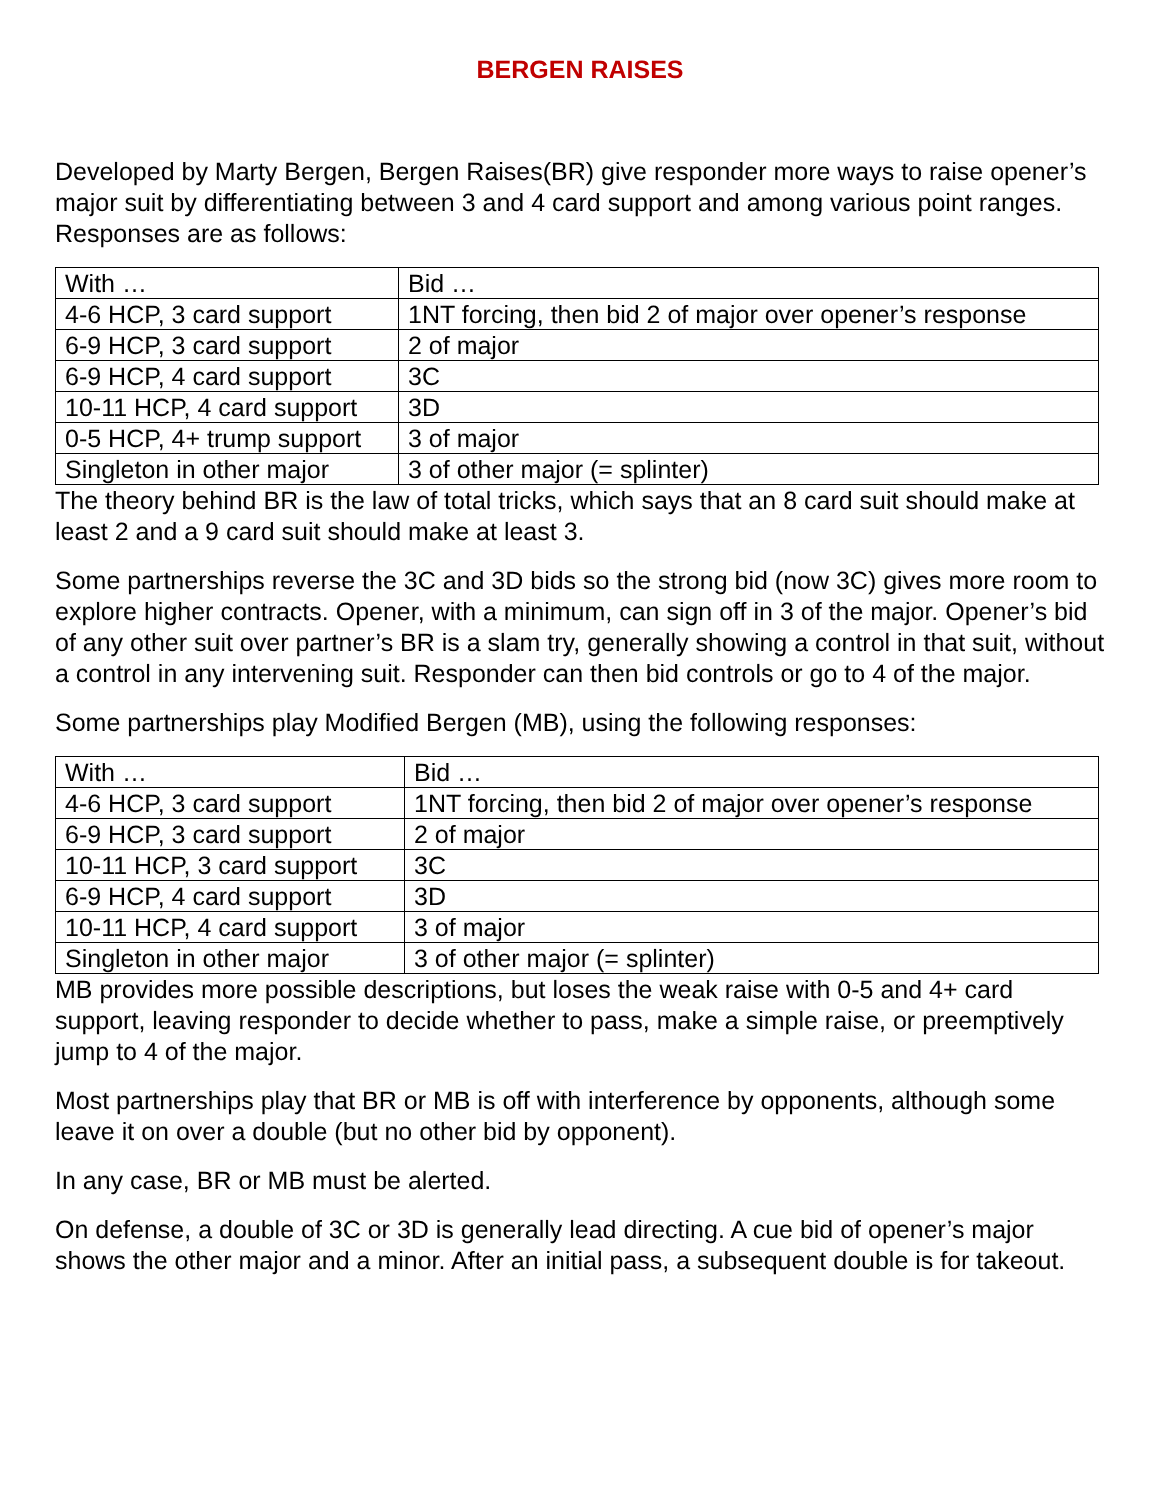BERGEN RAISES
Developed by Marty Bergen, Bergen Raises(BR) give responder more ways to raise opener’s major suit by differentiating between 3 and 4 card support and among various point ranges. Responses are as follows:
| With … | Bid … |
| --- | --- |
| 4-6 HCP, 3 card support | 1NT forcing, then bid 2 of major over opener’s response |
| 6-9 HCP, 3 card support | 2 of major |
| 6-9 HCP, 4 card support | 3C |
| 10-11 HCP, 4 card support | 3D |
| 0-5 HCP, 4+ trump support | 3 of major |
| Singleton in other major | 3 of other major (= splinter) |
The theory behind BR is the law of total tricks, which says that an 8 card suit should make at least 2 and a 9 card suit should make at least 3.
Some partnerships reverse the 3C and 3D bids so the strong bid (now 3C) gives more room to explore higher contracts. Opener, with a minimum, can sign off in 3 of the major. Opener’s bid of any other suit over partner’s BR is a slam try, generally showing a control in that suit, without a control in any intervening suit. Responder can then bid controls or go to 4 of the major.
Some partnerships play Modified Bergen (MB), using the following responses:
| With … | Bid … |
| --- | --- |
| 4-6 HCP, 3 card support | 1NT forcing, then bid 2 of major over opener’s response |
| 6-9 HCP, 3 card support | 2 of major |
| 10-11 HCP, 3 card support | 3C |
| 6-9 HCP, 4 card support | 3D |
| 10-11 HCP, 4 card support | 3 of major |
| Singleton in other major | 3 of other major (= splinter) |
MB provides more possible descriptions, but loses the weak raise with 0-5 and 4+ card support, leaving responder to decide whether to pass, make a simple raise, or preemptively jump to 4 of the major.
Most partnerships play that BR or MB is off with interference by opponents, although some leave it on over a double (but no other bid by opponent).
In any case, BR or MB must be alerted.
On defense, a double of 3C or 3D is generally lead directing. A cue bid of opener’s major shows the other major and a minor. After an initial pass, a subsequent double is for takeout.